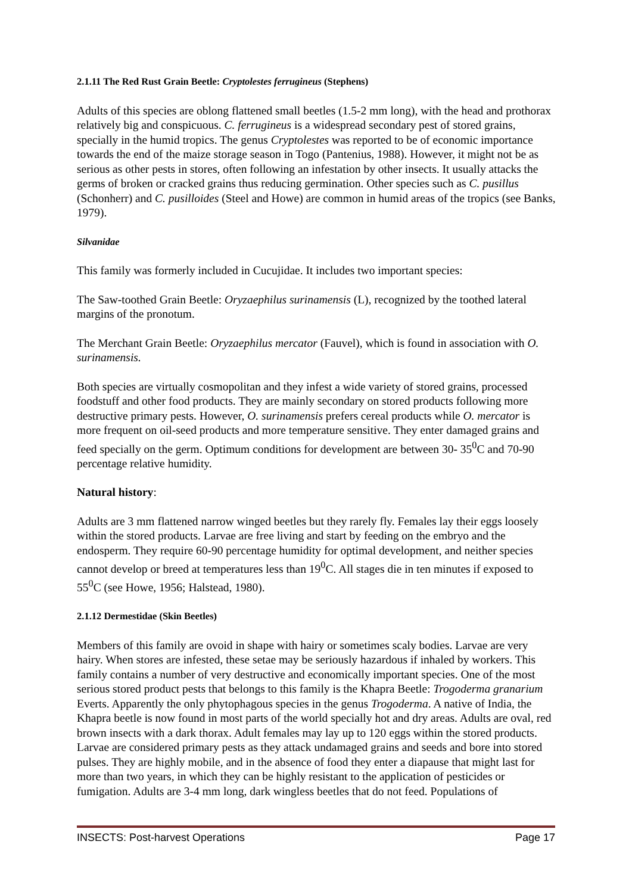2.1.11 The Red Rust Grain Beetle: Cryptolestes ferrugineus (Stephens)
Adults of this species are oblong flattened small beetles (1.5-2 mm long), with the head and prothorax relatively big and conspicuous. C. ferrugineus is a widespread secondary pest of stored grains, specially in the humid tropics. The genus Cryptolestes was reported to be of economic importance towards the end of the maize storage season in Togo (Pantenius, 1988). However, it might not be as serious as other pests in stores, often following an infestation by other insects. It usually attacks the germs of broken or cracked grains thus reducing germination. Other species such as C. pusillus (Schonherr) and C. pusilloides (Steel and Howe) are common in humid areas of the tropics (see Banks, 1979).
Silvanidae
This family was formerly included in Cucujidae. It includes two important species:
The Saw-toothed Grain Beetle: Oryzaephilus surinamensis (L), recognized by the toothed lateral margins of the pronotum.
The Merchant Grain Beetle: Oryzaephilus mercator (Fauvel), which is found in association with O. surinamensis.
Both species are virtually cosmopolitan and they infest a wide variety of stored grains, processed foodstuff and other food products. They are mainly secondary on stored products following more destructive primary pests. However, O. surinamensis prefers cereal products while O. mercator is more frequent on oil-seed products and more temperature sensitive. They enter damaged grains and feed specially on the germ. Optimum conditions for development are between 30- 35<sup>0</sup>C and 70-90 percentage relative humidity.
Natural history:
Adults are 3 mm flattened narrow winged beetles but they rarely fly. Females lay their eggs loosely within the stored products. Larvae are free living and start by feeding on the embryo and the endosperm. They require 60-90 percentage humidity for optimal development, and neither species cannot develop or breed at temperatures less than 19<sup>0</sup>C. All stages die in ten minutes if exposed to 55<sup>0</sup>C (see Howe, 1956; Halstead, 1980).
2.1.12 Dermestidae (Skin Beetles)
Members of this family are ovoid in shape with hairy or sometimes scaly bodies. Larvae are very hairy. When stores are infested, these setae may be seriously hazardous if inhaled by workers. This family contains a number of very destructive and economically important species. One of the most serious stored product pests that belongs to this family is the Khapra Beetle: Trogoderma granarium Everts. Apparently the only phytophagous species in the genus Trogoderma. A native of India, the Khapra beetle is now found in most parts of the world specially hot and dry areas. Adults are oval, red brown insects with a dark thorax. Adult females may lay up to 120 eggs within the stored products. Larvae are considered primary pests as they attack undamaged grains and seeds and bore into stored pulses. They are highly mobile, and in the absence of food they enter a diapause that might last for more than two years, in which they can be highly resistant to the application of pesticides or fumigation. Adults are 3-4 mm long, dark wingless beetles that do not feed. Populations of
INSECTS: Post-harvest Operations Page 17